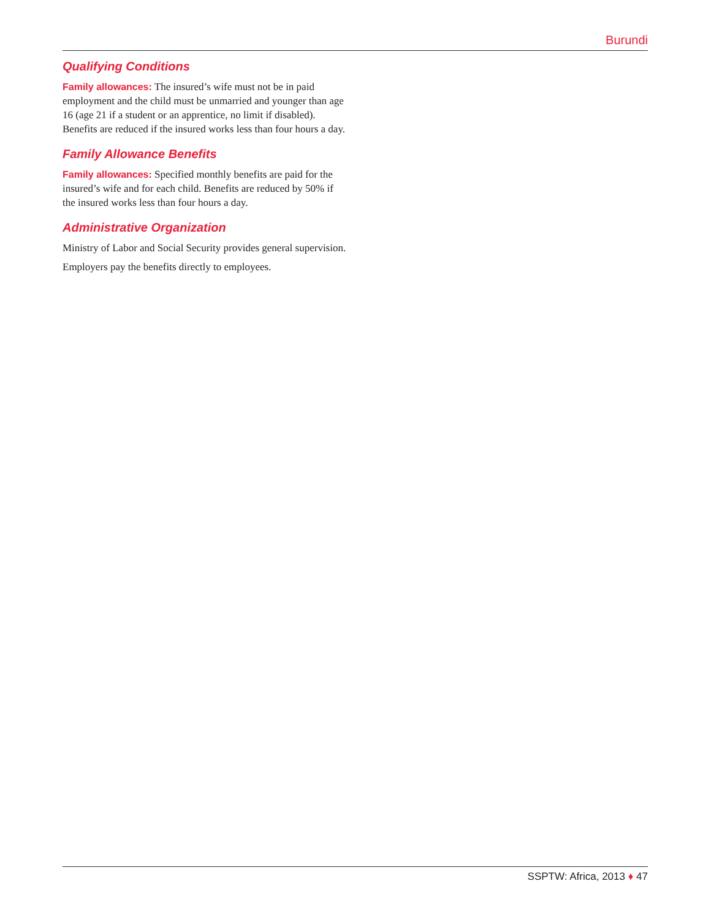Burundi
Qualifying Conditions
Family allowances: The insured’s wife must not be in paid employment and the child must be unmarried and younger than age 16 (age 21 if a student or an apprentice, no limit if disabled). Benefits are reduced if the insured works less than four hours a day.
Family Allowance Benefits
Family allowances: Specified monthly benefits are paid for the insured’s wife and for each child. Benefits are reduced by 50% if the insured works less than four hours a day.
Administrative Organization
Ministry of Labor and Social Security provides general supervision.
Employers pay the benefits directly to employees.
SSPTW: Africa, 2013 ♦ 47